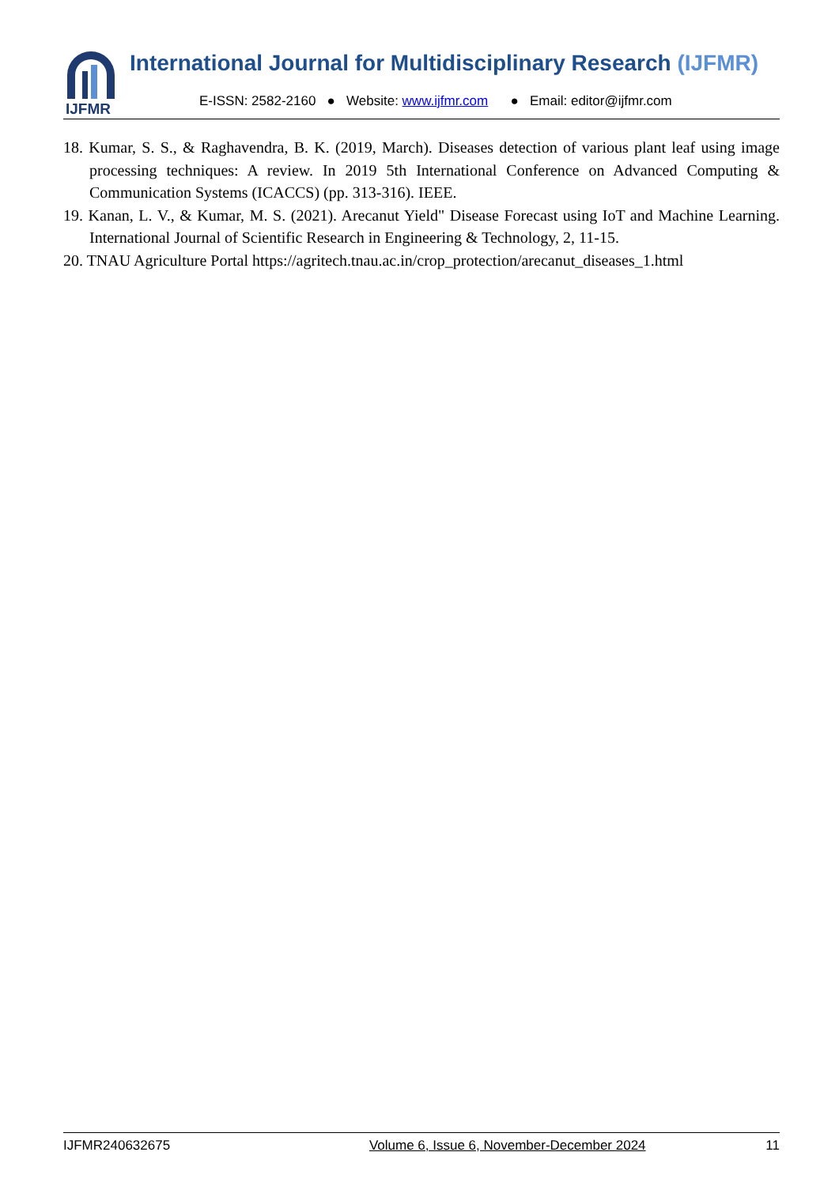IJFMR
International Journal for Multidisciplinary Research (IJFMR)
E-ISSN: 2582-2160 ● Website: www.ijfmr.com ● Email: editor@ijfmr.com
18. Kumar, S. S., & Raghavendra, B. K. (2019, March). Diseases detection of various plant leaf using image processing techniques: A review. In 2019 5th International Conference on Advanced Computing & Communication Systems (ICACCS) (pp. 313-316). IEEE.
19. Kanan, L. V., & Kumar, M. S. (2021). Arecanut Yield" Disease Forecast using IoT and Machine Learning. International Journal of Scientific Research in Engineering & Technology, 2, 11-15.
20. TNAU Agriculture Portal https://agritech.tnau.ac.in/crop_protection/arecanut_diseases_1.html
IJFMR240632675 Volume 6, Issue 6, November-December 2024 11